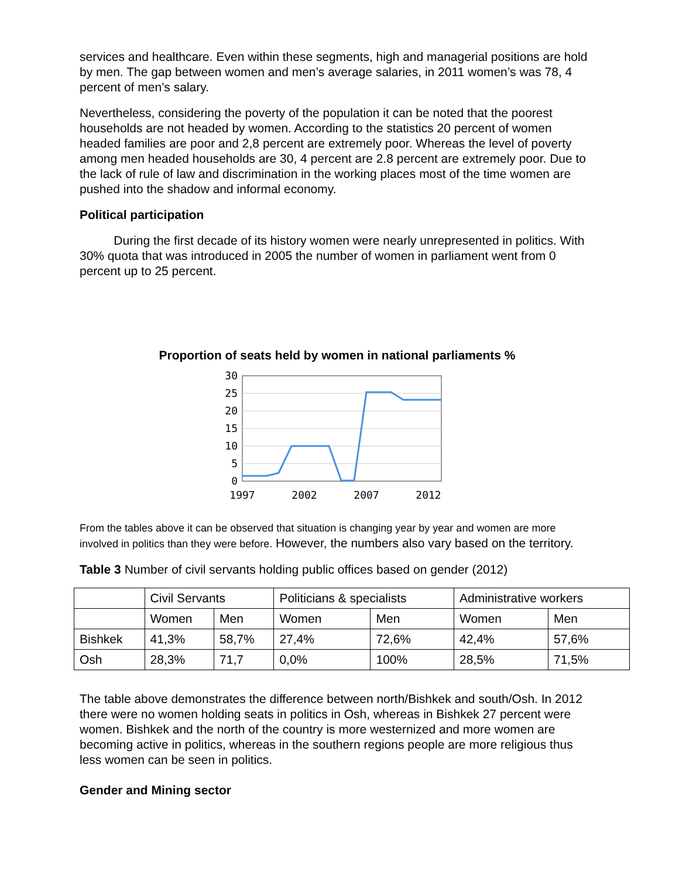services and healthcare. Even within these segments, high and managerial positions are hold by men. The gap between women and men’s average salaries, in 2011 women’s was 78, 4 percent of men’s salary.
Nevertheless, considering the poverty of the population it can be noted that the poorest households are not headed by women. According to the statistics 20 percent of women headed families are poor and 2,8 percent are extremely poor. Whereas the level of poverty among men headed households are 30, 4 percent are 2.8 percent are extremely poor. Due to the lack of rule of law and discrimination in the working places most of the time women are pushed into the shadow and informal economy.
Political participation
During the first decade of its history women were nearly unrepresented in politics. With 30% quota that was introduced in 2005 the number of women in parliament went from 0 percent up to 25 percent.
Proportion of seats held by women in national parliaments %
30
25
20
15
10
5
0
1997
2002
2007
2012
From the tables above it can be observed that situation is changing year by year and women are more involved in politics than they were before. However, the numbers also vary based on the territory.
Table 3 Number of civil servants holding public offices based on gender (2012)
| | Civil Servants | | Politicians & specialists | | Administrative workers | |
| | Women | Men | Women | Men | Women | Men |
| Bishkek | 41,3% | 58,7% | 27,4% | 72,6% | 42,4% | 57,6% |
| Osh | 28,3% | 71,7 | 0,0% | 100% | 28,5% | 71,5% |
The table above demonstrates the difference between north/Bishkek and south/Osh. In 2012 there were no women holding seats in politics in Osh, whereas in Bishkek 27 percent were women. Bishkek and the north of the country is more westernized and more women are becoming active in politics, whereas in the southern regions people are more religious thus less women can be seen in politics.
Gender and Mining sector